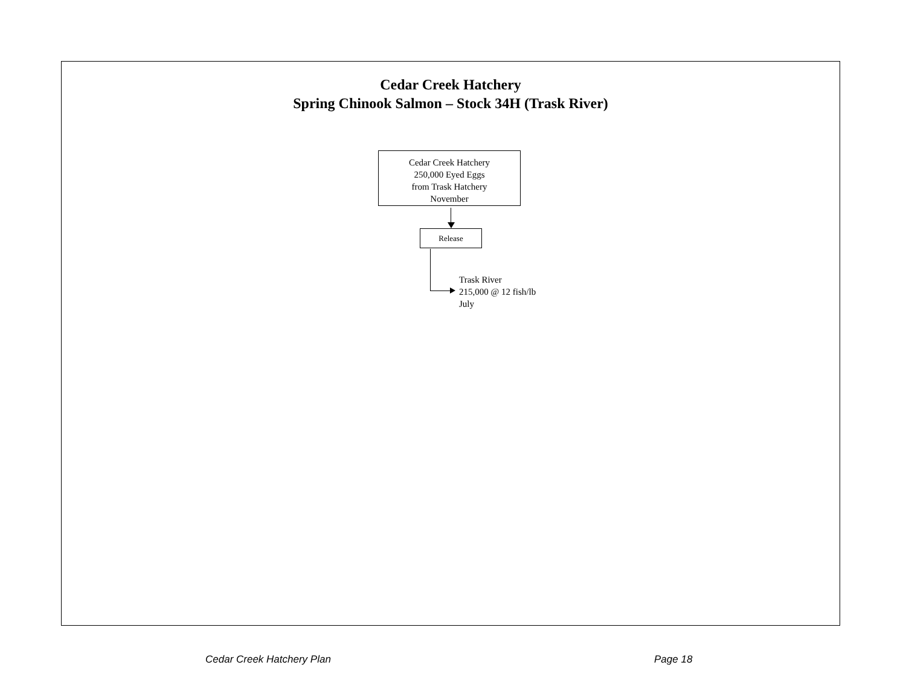Cedar Creek Hatchery
Spring Chinook Salmon – Stock 34H (Trask River)
Cedar Creek Hatchery
250,000 Eyed Eggs
from Trask Hatchery
November
Release
Trask River
215,000 @ 12 fish/lb
July
Cedar Creek Hatchery Plan Page 18